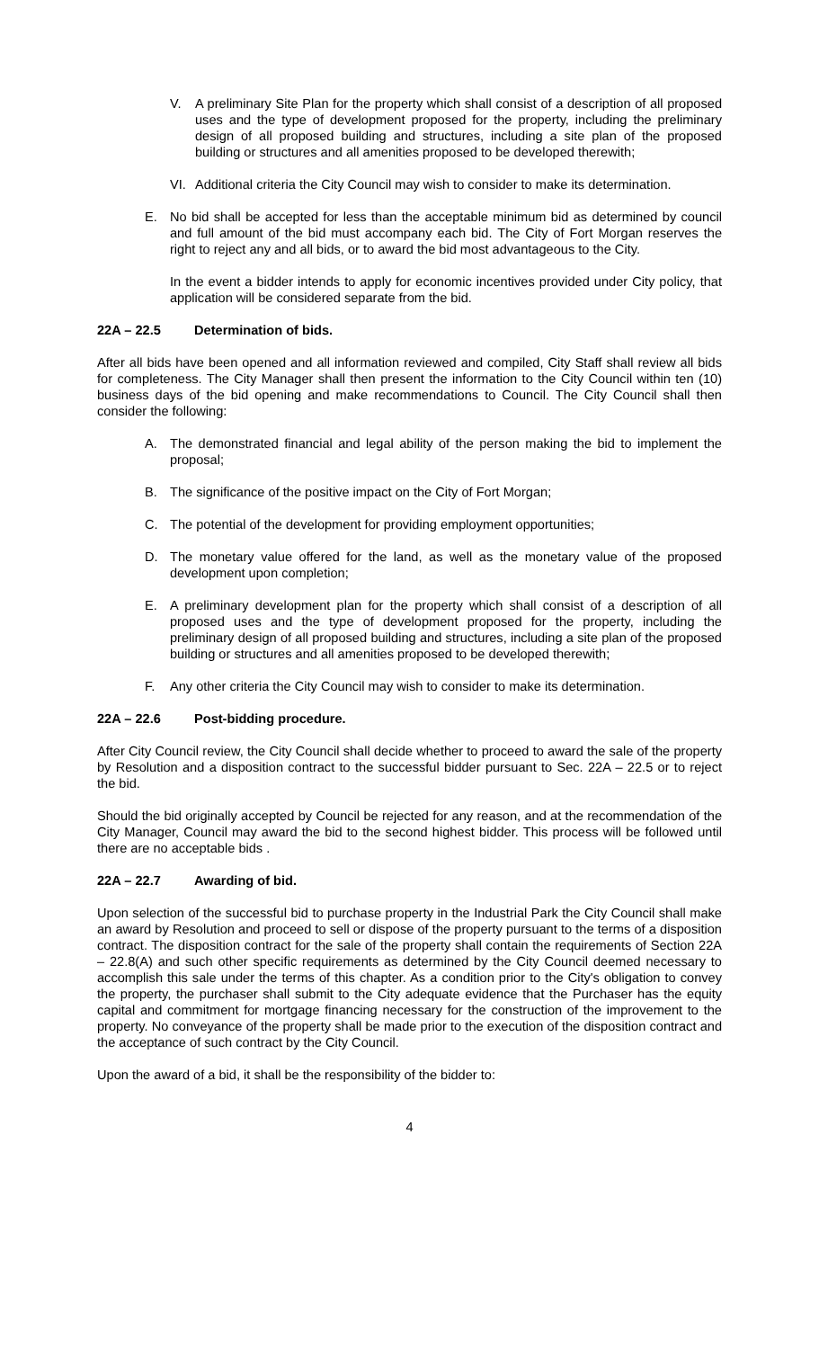V. A preliminary Site Plan for the property which shall consist of a description of all proposed uses and the type of development proposed for the property, including the preliminary design of all proposed building and structures, including a site plan of the proposed building or structures and all amenities proposed to be developed therewith;
VI. Additional criteria the City Council may wish to consider to make its determination.
E. No bid shall be accepted for less than the acceptable minimum bid as determined by council and full amount of the bid must accompany each bid. The City of Fort Morgan reserves the right to reject any and all bids, or to award the bid most advantageous to the City.
In the event a bidder intends to apply for economic incentives provided under City policy, that application will be considered separate from the bid.
22A – 22.5 Determination of bids.
After all bids have been opened and all information reviewed and compiled, City Staff shall review all bids for completeness. The City Manager shall then present the information to the City Council within ten (10) business days of the bid opening and make recommendations to Council. The City Council shall then consider the following:
A. The demonstrated financial and legal ability of the person making the bid to implement the proposal;
B. The significance of the positive impact on the City of Fort Morgan;
C. The potential of the development for providing employment opportunities;
D. The monetary value offered for the land, as well as the monetary value of the proposed development upon completion;
E. A preliminary development plan for the property which shall consist of a description of all proposed uses and the type of development proposed for the property, including the preliminary design of all proposed building and structures, including a site plan of the proposed building or structures and all amenities proposed to be developed therewith;
F. Any other criteria the City Council may wish to consider to make its determination.
22A – 22.6 Post-bidding procedure.
After City Council review, the City Council shall decide whether to proceed to award the sale of the property by Resolution and a disposition contract to the successful bidder pursuant to Sec. 22A – 22.5 or to reject the bid.
Should the bid originally accepted by Council be rejected for any reason, and at the recommendation of the City Manager, Council may award the bid to the second highest bidder. This process will be followed until there are no acceptable bids .
22A – 22.7 Awarding of bid.
Upon selection of the successful bid to purchase property in the Industrial Park the City Council shall make an award by Resolution and proceed to sell or dispose of the property pursuant to the terms of a disposition contract. The disposition contract for the sale of the property shall contain the requirements of Section 22A – 22.8(A) and such other specific requirements as determined by the City Council deemed necessary to accomplish this sale under the terms of this chapter. As a condition prior to the City's obligation to convey the property, the purchaser shall submit to the City adequate evidence that the Purchaser has the equity capital and commitment for mortgage financing necessary for the construction of the improvement to the property. No conveyance of the property shall be made prior to the execution of the disposition contract and the acceptance of such contract by the City Council.
Upon the award of a bid, it shall be the responsibility of the bidder to:
4